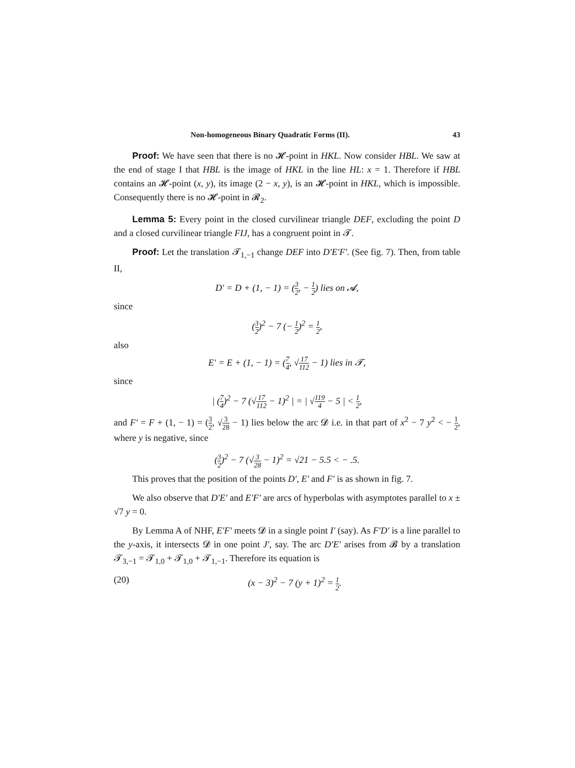Non-homogeneous Binary Quadratic Forms (II). 43
Proof: We have seen that there is no 𝓗-point in HKL. Now consider HBL. We saw at the end of stage I that HBL is the image of HKL in the line HL: x = 1. Therefore if HBL contains an 𝓗-point (x, y), its image (2 − x, y), is an 𝓗-point in HKL, which is impossible. Consequently there is no 𝓗-point in 𝓡<sub>2</sub>.
Lemma 5: Every point in the closed curvilinear triangle DEF, excluding the point D and a closed curvilinear triangle FIJ, has a congruent point in 𝓣.
Proof: Let the translation 𝓣<sub>1,−1</sub> change DEF into D′E′F′. (See fig. 7). Then, from table II,
D′ = D + (1, − 1) = (3 2, − 1 2) lies on 𝓐,
since
(3 2)<sup>2</sup> − 7 (− 1 2)<sup>2</sup> = 1 2,
also
E′ = E + (1, − 1) = (7 4, √17 112 − 1) lies in 𝓣,
since
| (7 4)<sup>2</sup> − 7 (√17 112 − 1)<sup>2</sup> | = | √119 4 − 5 | < 1 2,
and F′ = F + (1, − 1) = (3 2, √3 28 − 1) lies below the arc 𝓓 i.e. in that part of x<sup>2</sup> − 7 y<sup>2</sup> < − 1 2, where y is negative, since
(3 2)<sup>2</sup> − 7 (√3 28 − 1)<sup>2</sup> = √21 − 5.5 < − .5.
This proves that the position of the points D′, E′ and F′ is as shown in fig. 7.
We also observe that D′E′ and E′F′ are arcs of hyperbolas with asymptotes parallel to x ± √7 y = 0.
By Lemma A of NHF, E′F′ meets 𝓓 in a single point I′ (say). As F′D′ is a line parallel to the y-axis, it intersects 𝓓 in one point J′, say. The arc D′E′ arises from 𝓑 by a translation 𝓣<sub>3,−1</sub> = 𝓣<sub>1,0</sub> + 𝓣<sub>1,0</sub> + 𝓣<sub>1,−1</sub>. Therefore its equation is
(20) (x − 3)<sup>2</sup> − 7 (y + 1)<sup>2</sup> = 1 2.